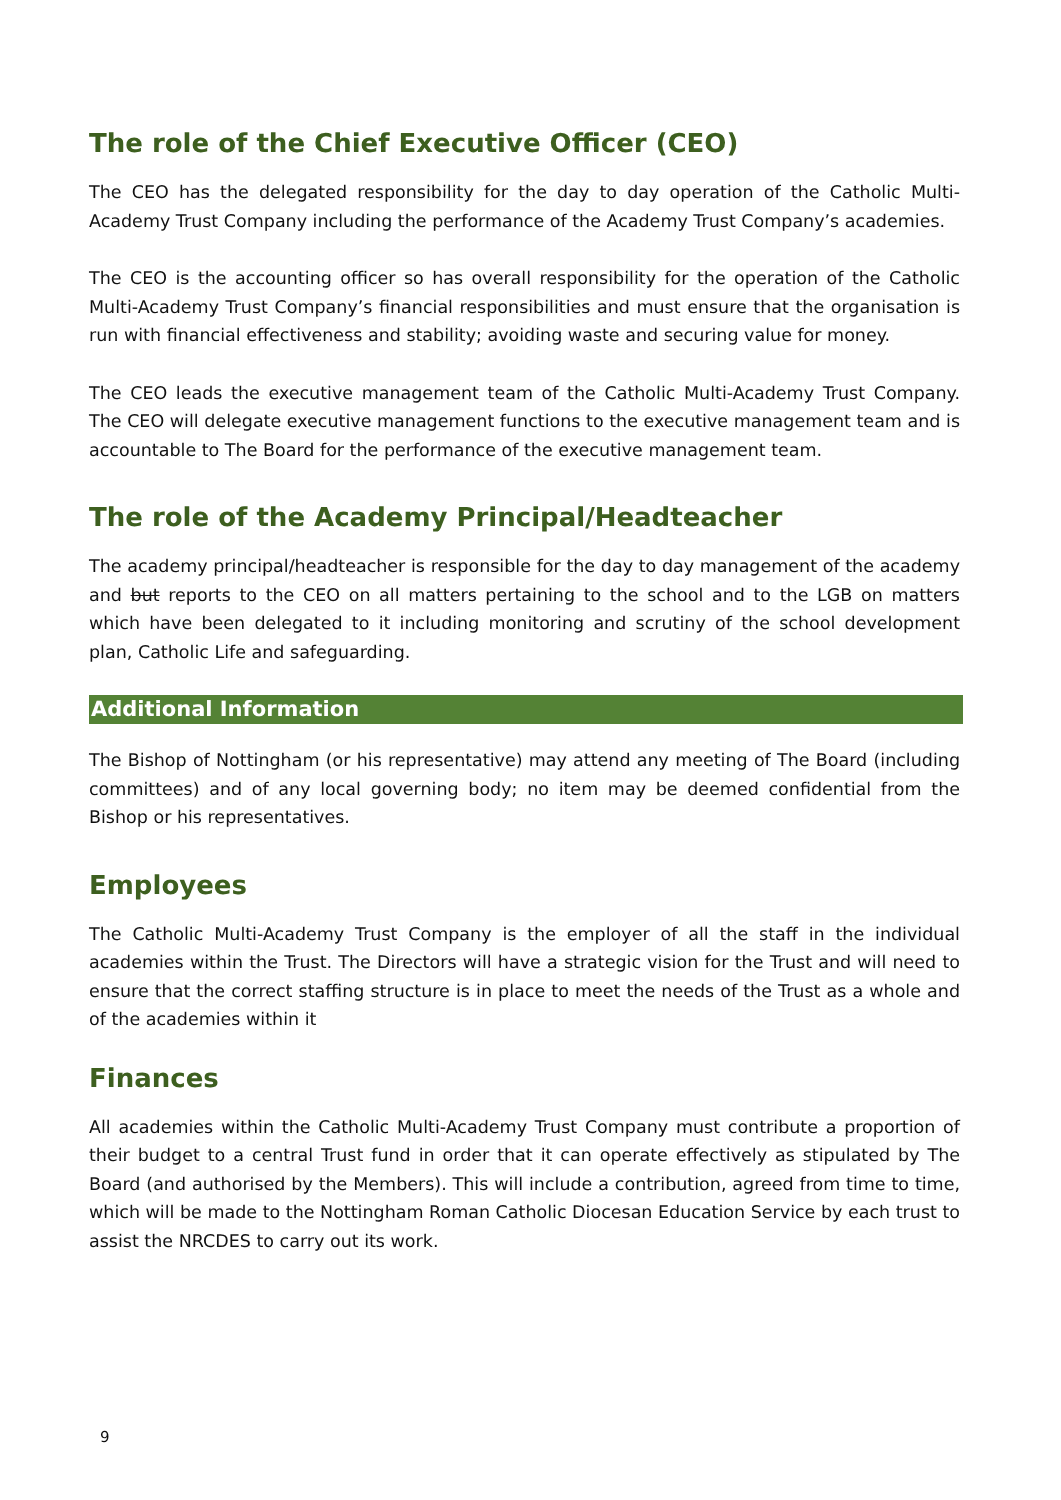The role of the Chief Executive Officer (CEO)
The CEO has the delegated responsibility for the day to day operation of the Catholic Multi-Academy Trust Company including the performance of the Academy Trust Company’s academies.
The CEO is the accounting officer so has overall responsibility for the operation of the Catholic Multi-Academy Trust Company’s financial responsibilities and must ensure that the organisation is run with financial effectiveness and stability; avoiding waste and securing value for money.
The CEO leads the executive management team of the Catholic Multi-Academy Trust Company. The CEO will delegate executive management functions to the executive management team and is accountable to The Board for the performance of the executive management team.
The role of the Academy Principal/Headteacher
The academy principal/headteacher is responsible for the day to day management of the academy and but reports to the CEO on all matters pertaining to the school and to the LGB on matters which have been delegated to it including monitoring and scrutiny of the school development plan, Catholic Life and safeguarding.
Additional Information
The Bishop of Nottingham (or his representative) may attend any meeting of The Board (including committees) and of any local governing body; no item may be deemed confidential from the Bishop or his representatives.
Employees
The Catholic Multi-Academy Trust Company is the employer of all the staff in the individual academies within the Trust. The Directors will have a strategic vision for the Trust and will need to ensure that the correct staffing structure is in place to meet the needs of the Trust as a whole and of the academies within it
Finances
All academies within the Catholic Multi-Academy Trust Company must contribute a proportion of their budget to a central Trust fund in order that it can operate effectively as stipulated by The Board (and authorised by the Members). This will include a contribution, agreed from time to time, which will be made to the Nottingham Roman Catholic Diocesan Education Service by each trust to assist the NRCDES to carry out its work.
9